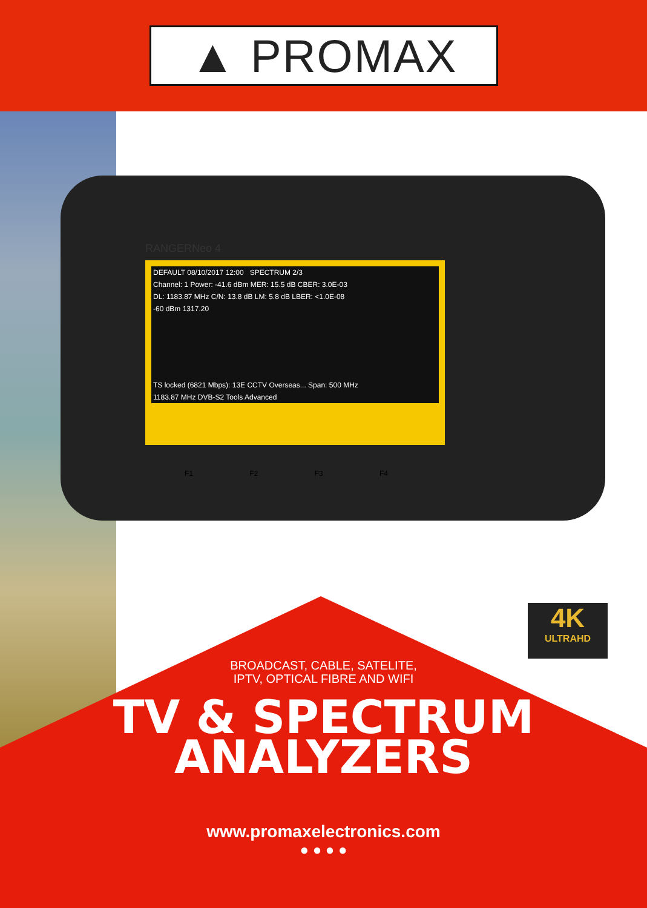▲ PROMAX
DEFAULT 08/10/2017 12:00 SPECTRUM 2/3
Channel: 1 Power: -41.6 dBm MER: 15.5 dB CBER: 3.0E-03
DL: 1183.87 MHz C/N: 13.8 dB LM: 5.8 dB LBER: <1.0E-08
-60 dBm 1317.20
TS locked (6821 Mbps): 13E CCTV Overseas... Span: 500 MHz
1183.87 MHz DVB-S2 Tools Advanced
RANGERNeo 4
F1 F2 F3 F4
4K
ULTRAHD
BROADCAST, CABLE, SATELITE,
IPTV, OPTICAL FIBRE AND WIFI
TV & SPECTRUM
ANALYZERS
www.promaxelectronics.com
● ● ● ●